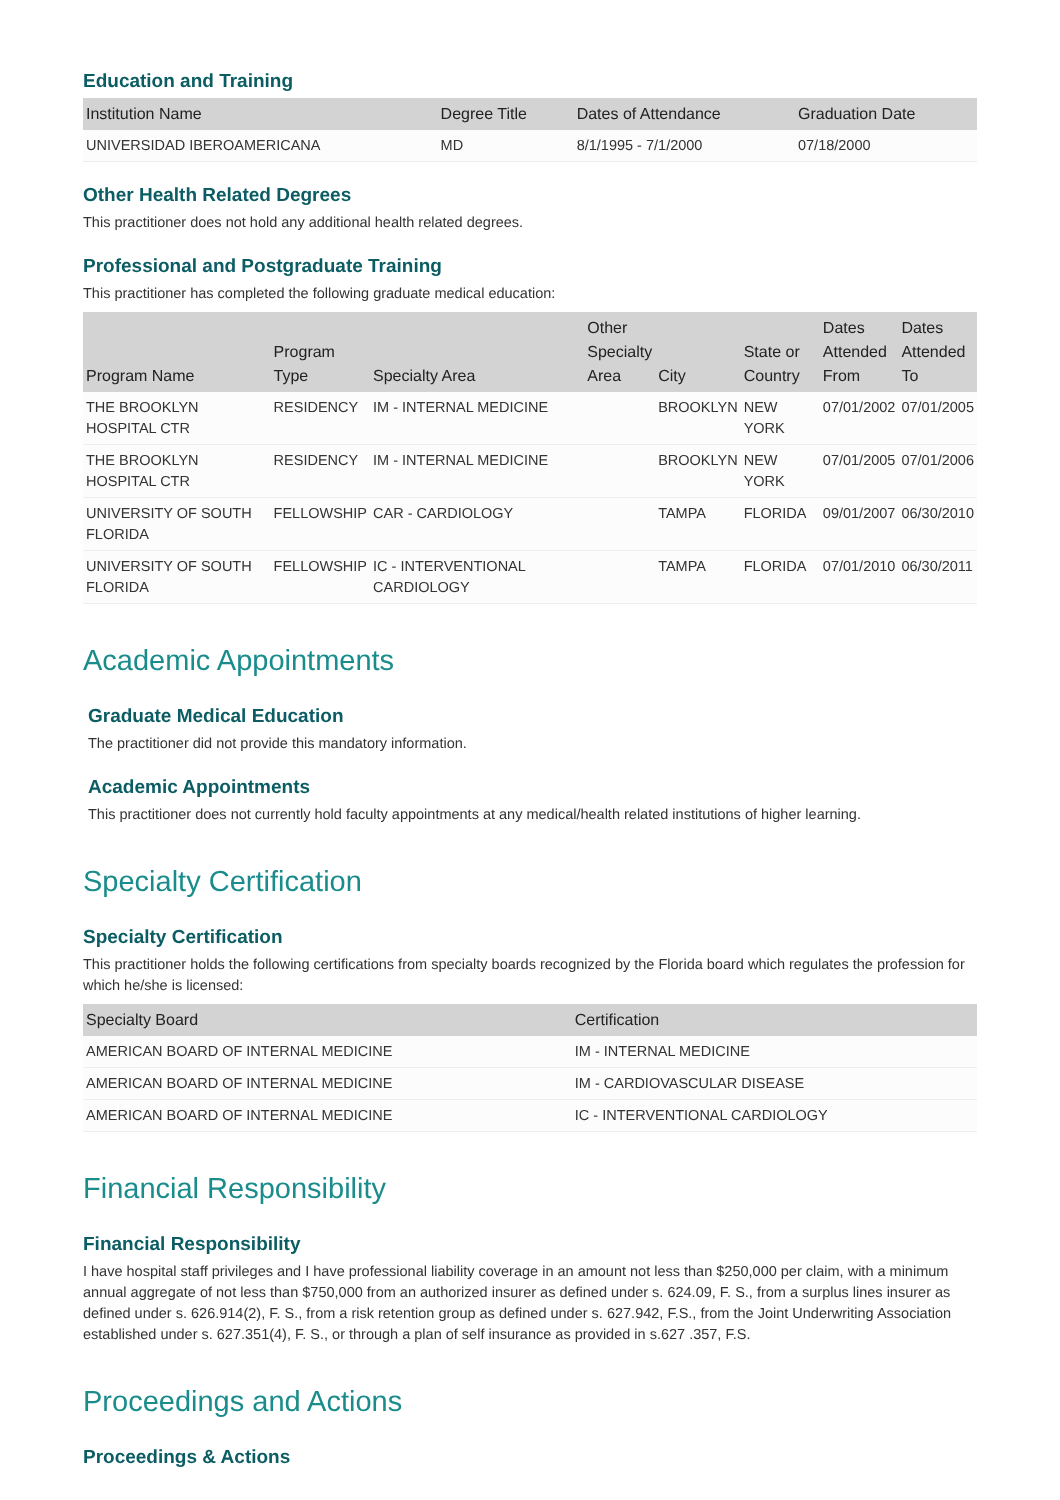Education and Training
| Institution Name | Degree Title | Dates of Attendance | Graduation Date |
| --- | --- | --- | --- |
| UNIVERSIDAD IBEROAMERICANA | MD | 8/1/1995 - 7/1/2000 | 07/18/2000 |
Other Health Related Degrees
This practitioner does not hold any additional health related degrees.
Professional and Postgraduate Training
This practitioner has completed the following graduate medical education:
| Program Name | Program Type | Specialty Area | Other Specialty Area | City | State or Country | Dates Attended From | Dates Attended To |
| --- | --- | --- | --- | --- | --- | --- | --- |
| THE BROOKLYN HOSPITAL CTR | RESIDENCY | IM - INTERNAL MEDICINE | | BROOKLYN | NEW YORK | 07/01/2002 | 07/01/2005 |
| THE BROOKLYN HOSPITAL CTR | RESIDENCY | IM - INTERNAL MEDICINE | | BROOKLYN | NEW YORK | 07/01/2005 | 07/01/2006 |
| UNIVERSITY OF SOUTH FLORIDA | FELLOWSHIP | CAR - CARDIOLOGY | | TAMPA | FLORIDA | 09/01/2007 | 06/30/2010 |
| UNIVERSITY OF SOUTH FLORIDA | FELLOWSHIP | IC - INTERVENTIONAL CARDIOLOGY | | TAMPA | FLORIDA | 07/01/2010 | 06/30/2011 |
Academic Appointments
Graduate Medical Education
The practitioner did not provide this mandatory information.
Academic Appointments
This practitioner does not currently hold faculty appointments at any medical/health related institutions of higher learning.
Specialty Certification
Specialty Certification
This practitioner holds the following certifications from specialty boards recognized by the Florida board which regulates the profession for which he/she is licensed:
| Specialty Board | Certification |
| --- | --- |
| AMERICAN BOARD OF INTERNAL MEDICINE | IM - INTERNAL MEDICINE |
| AMERICAN BOARD OF INTERNAL MEDICINE | IM - CARDIOVASCULAR DISEASE |
| AMERICAN BOARD OF INTERNAL MEDICINE | IC - INTERVENTIONAL CARDIOLOGY |
Financial Responsibility
Financial Responsibility
I have hospital staff privileges and I have professional liability coverage in an amount not less than $250,000 per claim, with a minimum annual aggregate of not less than $750,000 from an authorized insurer as defined under s. 624.09, F. S., from a surplus lines insurer as defined under s. 626.914(2), F. S., from a risk retention group as defined under s. 627.942, F.S., from the Joint Underwriting Association established under s. 627.351(4), F. S., or through a plan of self insurance as provided in s.627 .357, F.S.
Proceedings and Actions
Proceedings & Actions